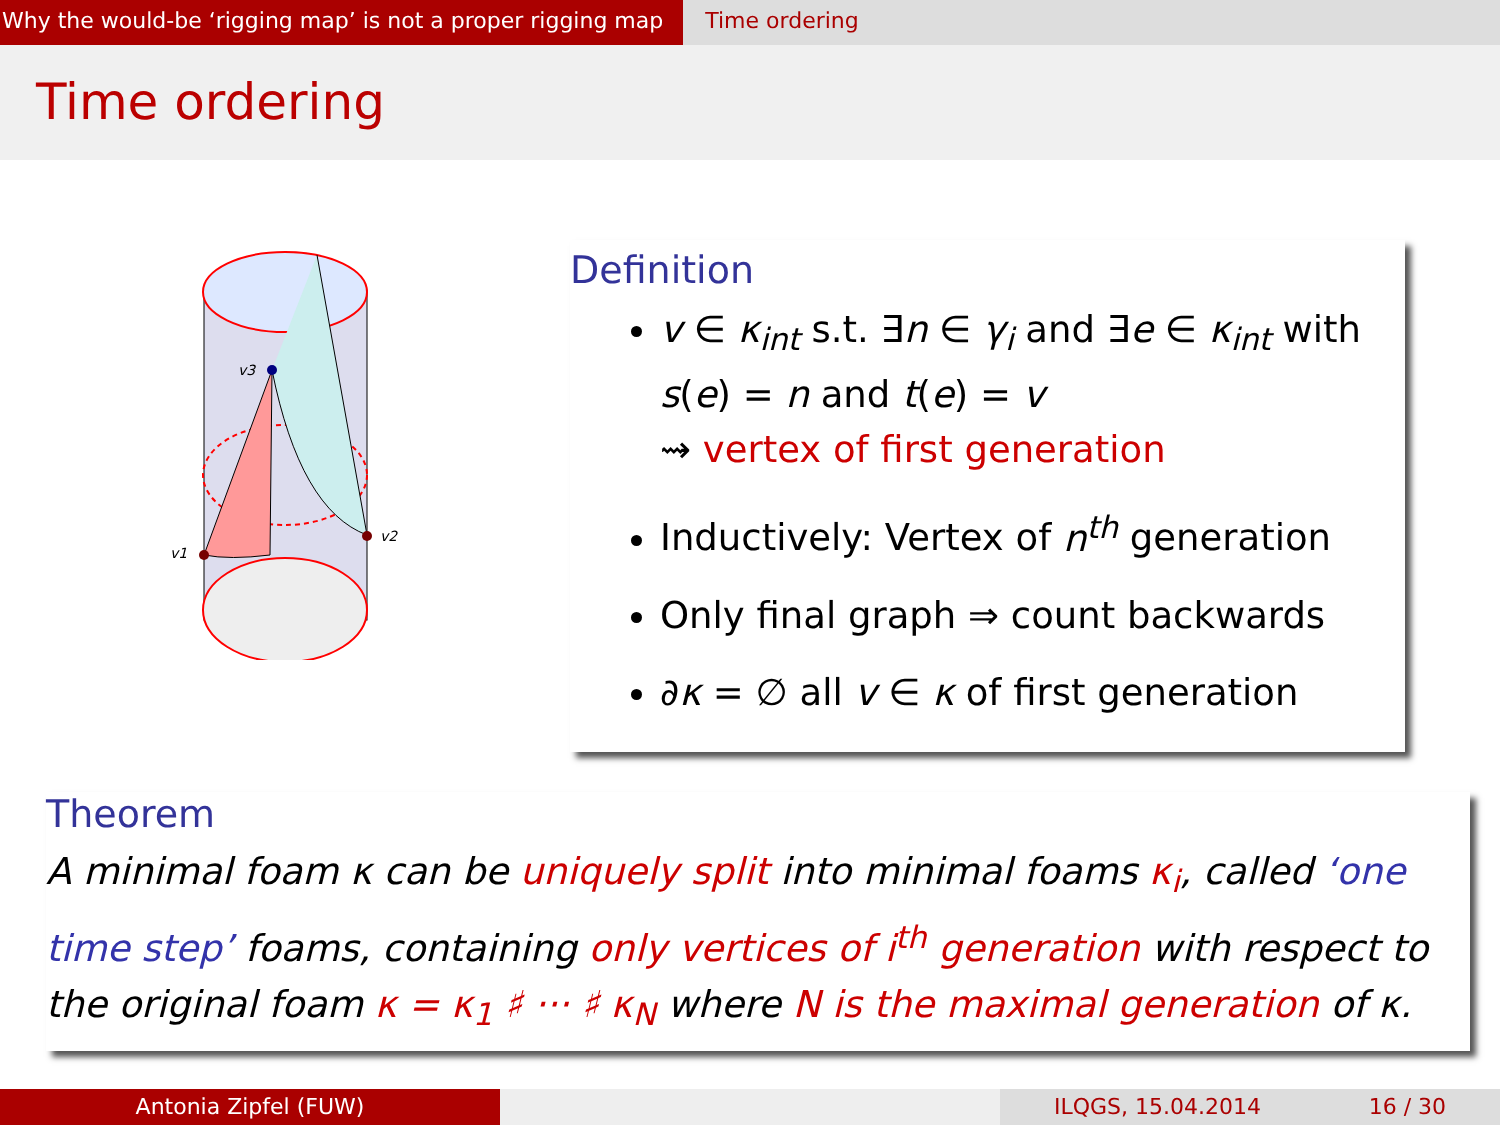Why the would-be ‘rigging map’ is not a proper rigging map
Time ordering
Time ordering
v3
v1
v2
Definition
v ∈ κ<sub>int</sub> s.t. ∃n ∈ γ<sub>i</sub> and ∃e ∈ κ<sub>int</sub> with s(e) = n and t(e) = v
⇝ vertex of first generation
Inductively: Vertex of n<sup>th</sup> generation
Only final graph ⇒ count backwards
∂κ = ∅ all v ∈ κ of first generation
Theorem
A minimal foam κ can be uniquely split into minimal foams κ<sub>i</sub>, called ‘one time step’ foams, containing only vertices of i<sup>th</sup> generation with respect to the original foam κ = κ<sub>1</sub> ♯ ··· ♯ κ<sub>N</sub> where N is the maximal generation of κ.
Antonia Zipfel (FUW) ILQGS, 15.04.2014 16 / 30